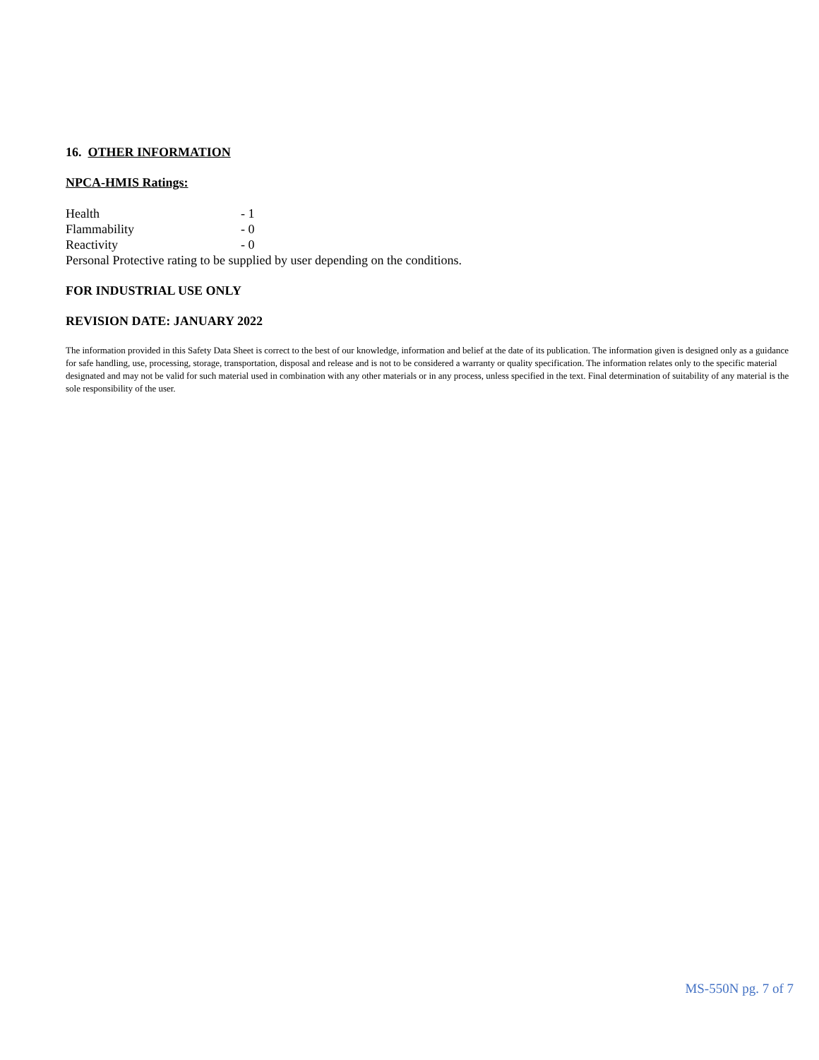16. OTHER INFORMATION
NPCA-HMIS Ratings:
Health - 1
Flammability - 0
Reactivity - 0
Personal Protective rating to be supplied by user depending on the conditions.
FOR INDUSTRIAL USE ONLY
REVISION DATE: JANUARY 2022
The information provided in this Safety Data Sheet is correct to the best of our knowledge, information and belief at the date of its publication. The information given is designed only as a guidance for safe handling, use, processing, storage, transportation, disposal and release and is not to be considered a warranty or quality specification. The information relates only to the specific material designated and may not be valid for such material used in combination with any other materials or in any process, unless specified in the text. Final determination of suitability of any material is the sole responsibility of the user.
MS-550N pg. 7 of 7